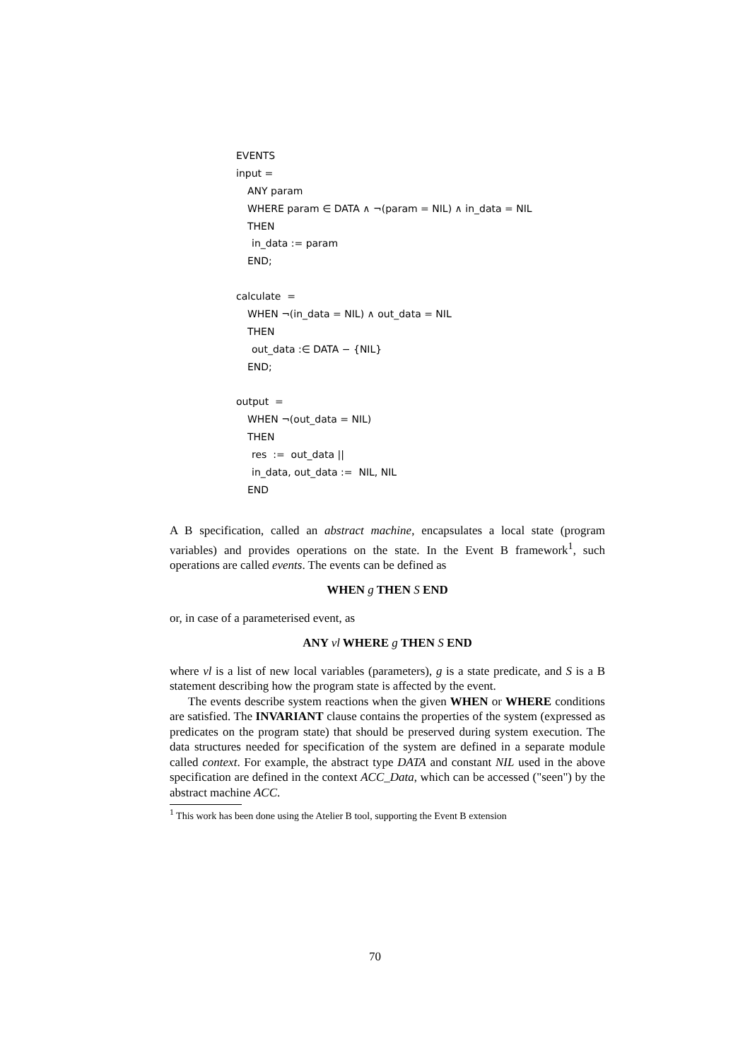EVENTS
input =
ANY param
WHERE param ∈ DATA ∧ ¬(param = NIL) ∧ in_data = NIL
THEN
in_data := param
END;
calculate =
WHEN ¬(in_data = NIL) ∧ out_data = NIL
THEN
out_data :∈ DATA − {NIL}
END;
output =
WHEN ¬(out_data = NIL)
THEN
res := out_data ||
in_data, out_data := NIL, NIL
END
A B specification, called an abstract machine, encapsulates a local state (program variables) and provides operations on the state. In the Event B framework<sup>1</sup>, such operations are called events. The events can be defined as
WHEN g THEN S END
or, in case of a parameterised event, as
ANY vl WHERE g THEN S END
where vl is a list of new local variables (parameters), g is a state predicate, and S is a B statement describing how the program state is affected by the event.
The events describe system reactions when the given WHEN or WHERE conditions are satisfied. The INVARIANT clause contains the properties of the system (expressed as predicates on the program state) that should be preserved during system execution. The data structures needed for specification of the system are defined in a separate module called context. For example, the abstract type DATA and constant NIL used in the above specification are defined in the context ACC_Data, which can be accessed ("seen") by the abstract machine ACC.
<sup>1</sup> This work has been done using the Atelier B tool, supporting the Event B extension
70